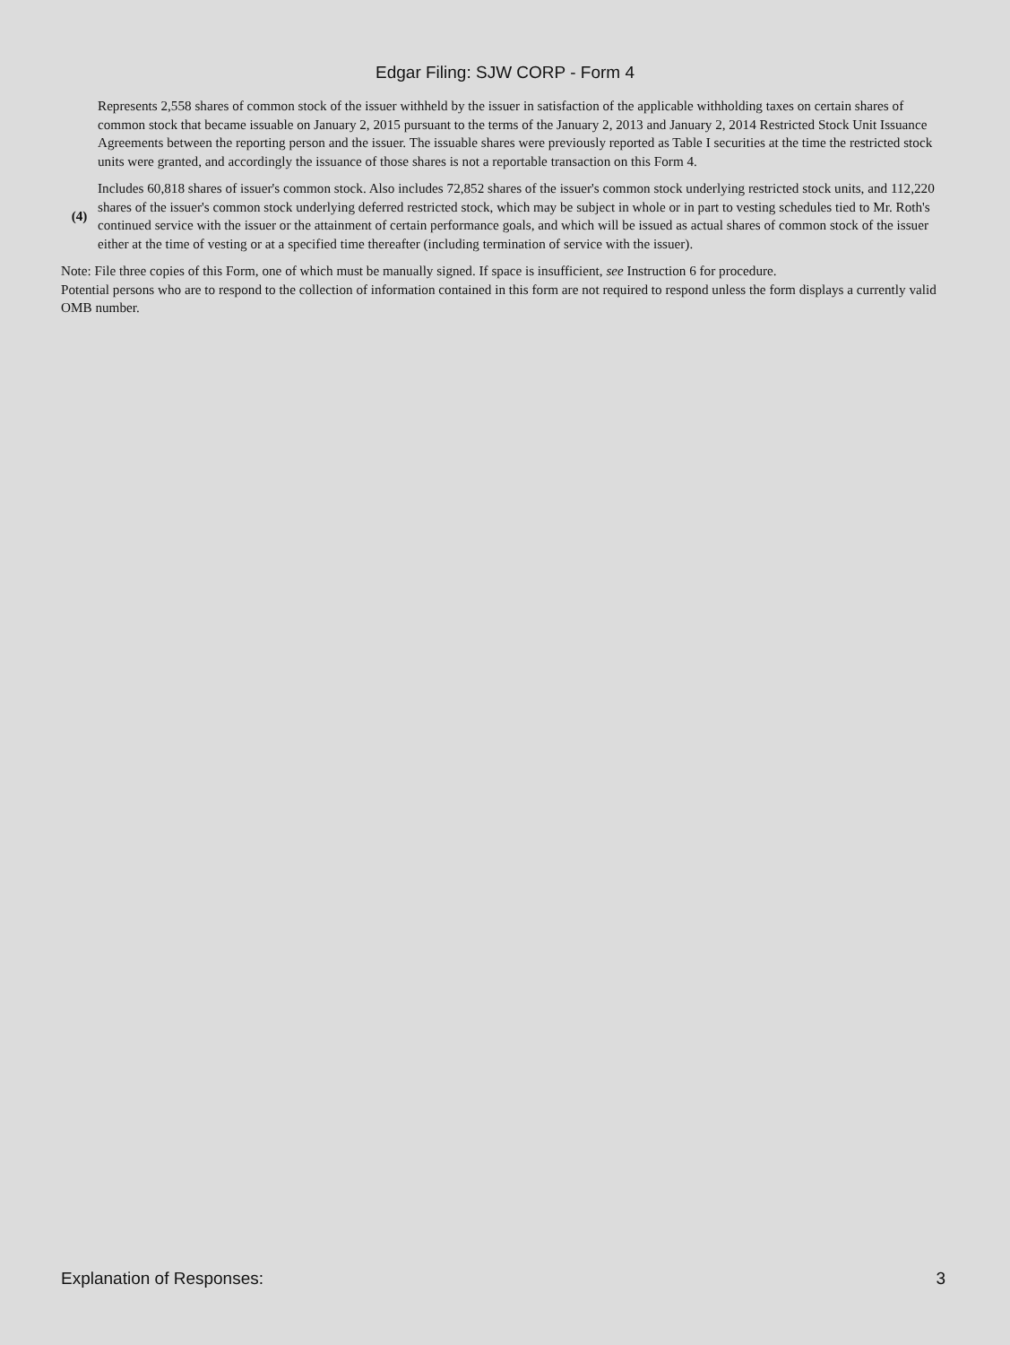Edgar Filing: SJW CORP - Form 4
Represents 2,558 shares of common stock of the issuer withheld by the issuer in satisfaction of the applicable withholding taxes on certain shares of common stock that became issuable on January 2, 2015 pursuant to the terms of the January 2, 2013 and January 2, 2014 Restricted Stock Unit Issuance Agreements between the reporting person and the issuer. The issuable shares were previously reported as Table I securities at the time the restricted stock units were granted, and accordingly the issuance of those shares is not a reportable transaction on this Form 4.
(4)
Includes 60,818 shares of issuer's common stock. Also includes 72,852 shares of the issuer's common stock underlying restricted stock units, and 112,220 shares of the issuer's common stock underlying deferred restricted stock, which may be subject in whole or in part to vesting schedules tied to Mr. Roth's continued service with the issuer or the attainment of certain performance goals, and which will be issued as actual shares of common stock of the issuer either at the time of vesting or at a specified time thereafter (including termination of service with the issuer).
Note: File three copies of this Form, one of which must be manually signed. If space is insufficient, see Instruction 6 for procedure.
Potential persons who are to respond to the collection of information contained in this form are not required to respond unless the form displays a currently valid OMB number.
Explanation of Responses: 3